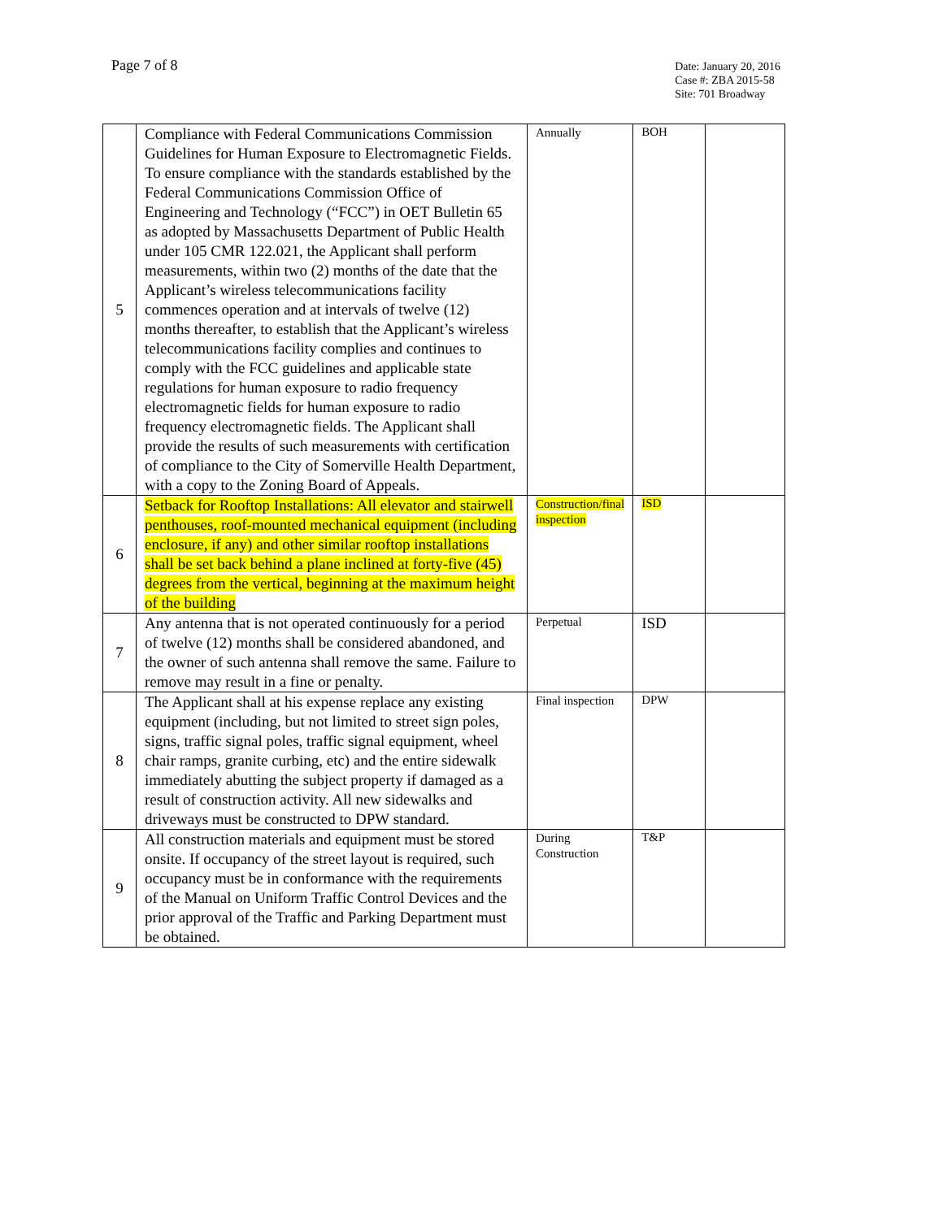Page 7 of 8
Date: January 20, 2016
Case #: ZBA 2015-58
Site: 701 Broadway
| 5 | Compliance with Federal Communications Commission Guidelines for Human Exposure to Electromagnetic Fields. To ensure compliance with the standards established by the Federal Communications Commission Office of Engineering and Technology (“FCC”) in OET Bulletin 65 as adopted by Massachusetts Department of Public Health under 105 CMR 122.021, the Applicant shall perform measurements, within two (2) months of the date that the Applicant’s wireless telecommunications facility commences operation and at intervals of twelve (12) months thereafter, to establish that the Applicant’s wireless telecommunications facility complies and continues to comply with the FCC guidelines and applicable state regulations for human exposure to radio frequency electromagnetic fields for human exposure to radio frequency electromagnetic fields. The Applicant shall provide the results of such measurements with certification of compliance to the City of Somerville Health Department, with a copy to the Zoning Board of Appeals. | Annually | BOH | |
| 6 | Setback for Rooftop Installations: All elevator and stairwell penthouses, roof-mounted mechanical equipment (including enclosure, if any) and other similar rooftop installations shall be set back behind a plane inclined at forty-five (45) degrees from the vertical, beginning at the maximum height of the building | Construction/final inspection | ISD | |
| 7 | Any antenna that is not operated continuously for a period of twelve (12) months shall be considered abandoned, and the owner of such antenna shall remove the same. Failure to remove may result in a fine or penalty. | Perpetual | ISD | |
| 8 | The Applicant shall at his expense replace any existing equipment (including, but not limited to street sign poles, signs, traffic signal poles, traffic signal equipment, wheel chair ramps, granite curbing, etc) and the entire sidewalk immediately abutting the subject property if damaged as a result of construction activity. All new sidewalks and driveways must be constructed to DPW standard. | Final inspection | DPW | |
| 9 | All construction materials and equipment must be stored onsite. If occupancy of the street layout is required, such occupancy must be in conformance with the requirements of the Manual on Uniform Traffic Control Devices and the prior approval of the Traffic and Parking Department must be obtained. | During Construction | T&P | |